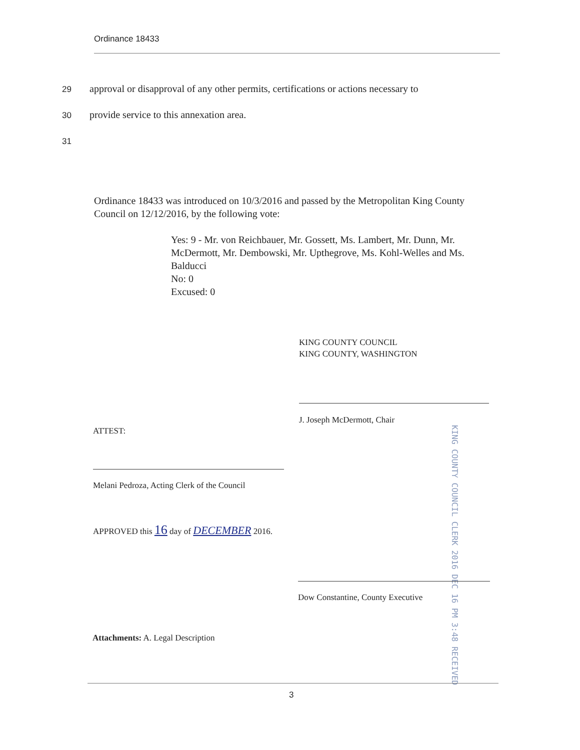Ordinance 18433
29 approval or disapproval of any other permits, certifications or actions necessary to
30 provide service to this annexation area.
31
Ordinance 18433 was introduced on 10/3/2016 and passed by the Metropolitan King County Council on 12/12/2016, by the following vote:
Yes: 9 - Mr. von Reichbauer, Mr. Gossett, Ms. Lambert, Mr. Dunn, Mr. McDermott, Mr. Dembowski, Mr. Upthegrove, Ms. Kohl-Welles and Ms. Balducci
No: 0
Excused: 0
KING COUNTY COUNCIL
KING COUNTY, WASHINGTON
J. Joseph McDermott, Chair
ATTEST:
Melani Pedroza, Acting Clerk of the Council
APPROVED this 16 day of DECEMBER 2016.
KING COUNTY COUNCIL CLERK 2016 DEC 16 PM 3:48 RECEIVED
Dow Constantine, County Executive
Attachments: A. Legal Description
3